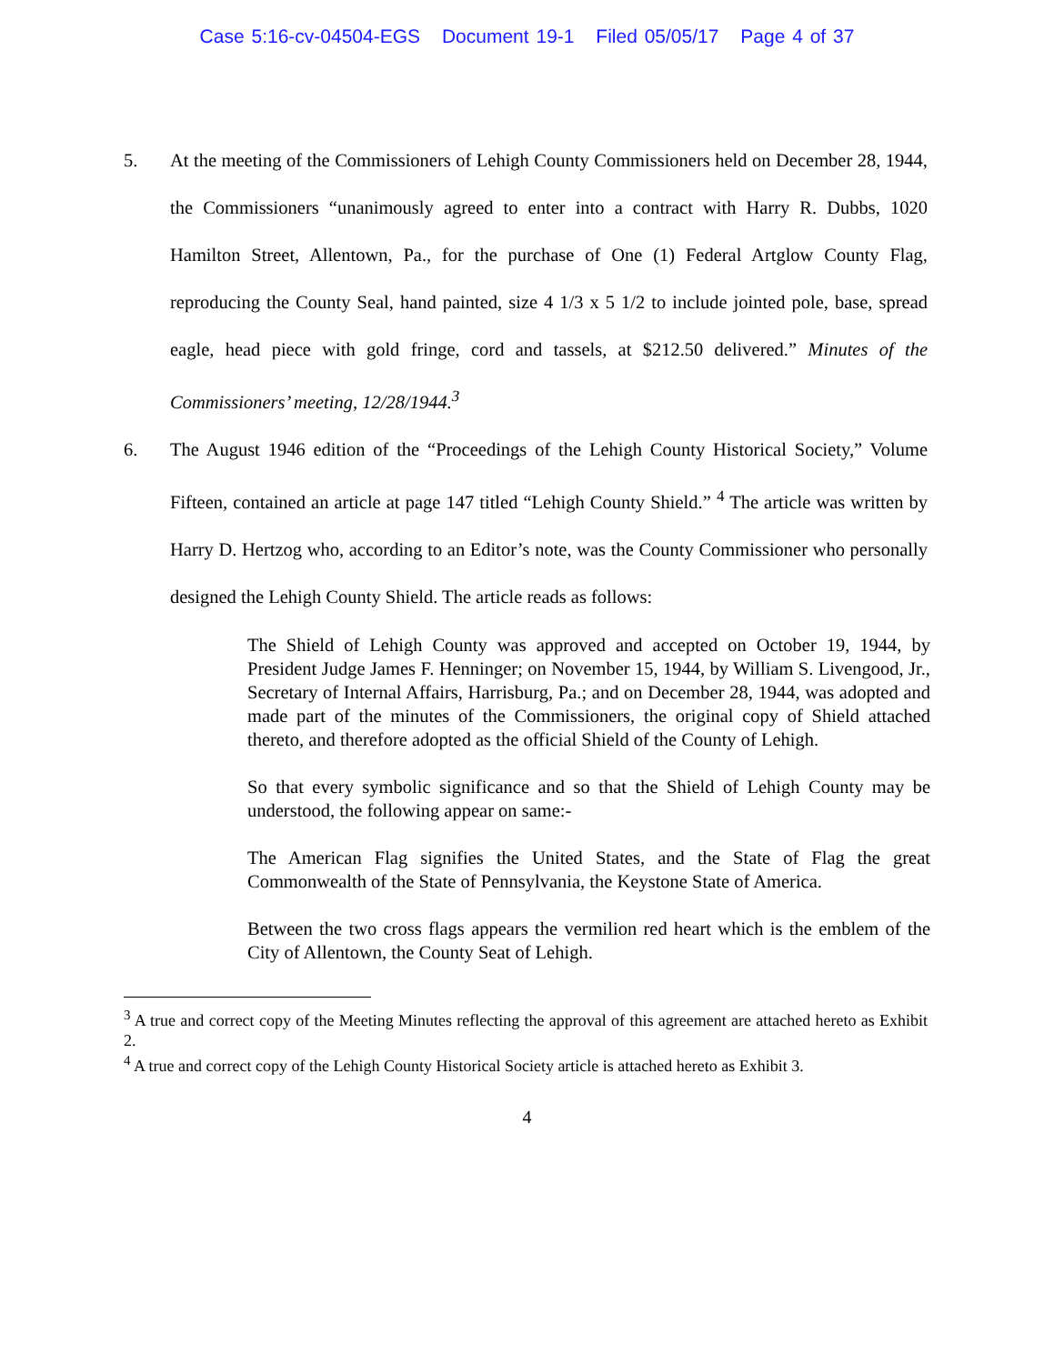Case 5:16-cv-04504-EGS Document 19-1 Filed 05/05/17 Page 4 of 37
5. At the meeting of the Commissioners of Lehigh County Commissioners held on December 28, 1944, the Commissioners “unanimously agreed to enter into a contract with Harry R. Dubbs, 1020 Hamilton Street, Allentown, Pa., for the purchase of One (1) Federal Artglow County Flag, reproducing the County Seal, hand painted, size 4 1/3 x 5 1/2 to include jointed pole, base, spread eagle, head piece with gold fringe, cord and tassels, at $212.50 delivered.” Minutes of the Commissioners’ meeting, 12/28/1944.<sup>3</sup>
6. The August 1946 edition of the “Proceedings of the Lehigh County Historical Society,” Volume Fifteen, contained an article at page 147 titled “Lehigh County Shield.” <sup>4</sup> The article was written by Harry D. Hertzog who, according to an Editor’s note, was the County Commissioner who personally designed the Lehigh County Shield. The article reads as follows:
The Shield of Lehigh County was approved and accepted on October 19, 1944, by President Judge James F. Henninger; on November 15, 1944, by William S. Livengood, Jr., Secretary of Internal Affairs, Harrisburg, Pa.; and on December 28, 1944, was adopted and made part of the minutes of the Commissioners, the original copy of Shield attached thereto, and therefore adopted as the official Shield of the County of Lehigh.
So that every symbolic significance and so that the Shield of Lehigh County may be understood, the following appear on same:-
The American Flag signifies the United States, and the State of Flag the great Commonwealth of the State of Pennsylvania, the Keystone State of America.
Between the two cross flags appears the vermilion red heart which is the emblem of the City of Allentown, the County Seat of Lehigh.
<sup>3</sup> A true and correct copy of the Meeting Minutes reflecting the approval of this agreement are attached hereto as Exhibit 2.
<sup>4</sup> A true and correct copy of the Lehigh County Historical Society article is attached hereto as Exhibit 3.
4